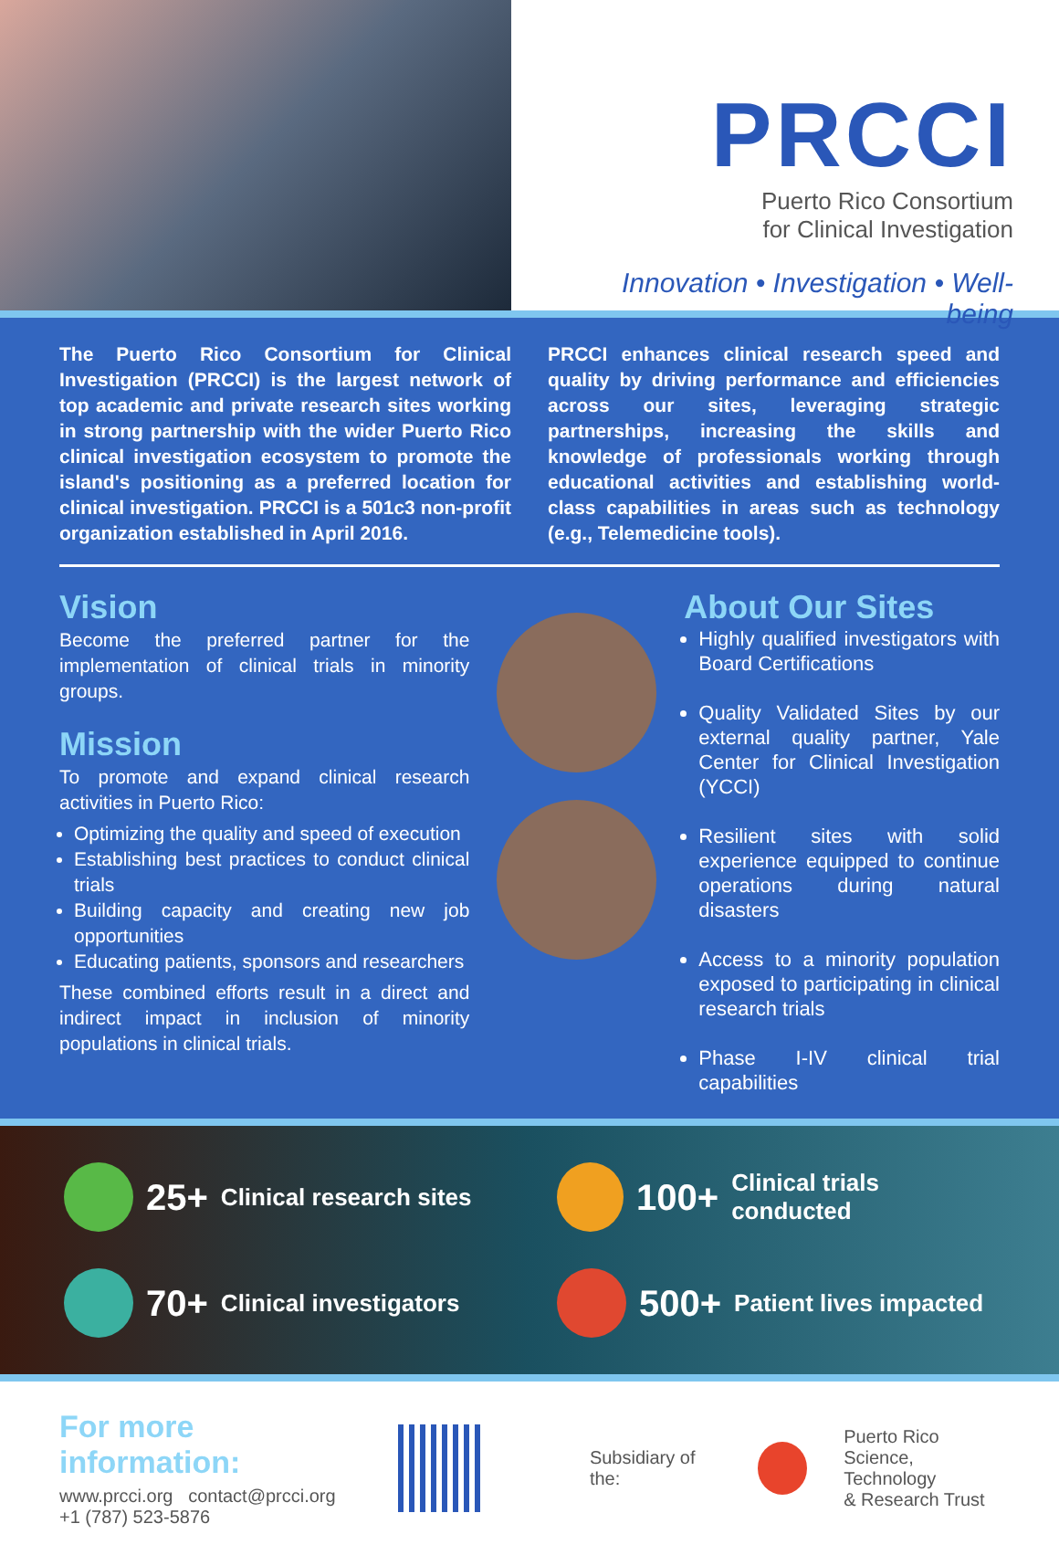PRCCI
Puerto Rico Consortium
for Clinical Investigation
Innovation • Investigation • Well-being
The Puerto Rico Consortium for Clinical Investigation (PRCCI) is the largest network of top academic and private research sites working in strong partnership with the wider Puerto Rico clinical investigation ecosystem to promote the island's positioning as a preferred location for clinical investigation. PRCCI is a 501c3 non-profit organization established in April 2016.
PRCCI enhances clinical research speed and quality by driving performance and efficiencies across our sites, leveraging strategic partnerships, increasing the skills and knowledge of professionals working through educational activities and establishing world-class capabilities in areas such as technology (e.g., Telemedicine tools).
Vision
Become the preferred partner for the implementation of clinical trials in minority groups.
Mission
To promote and expand clinical research activities in Puerto Rico:
Optimizing the quality and speed of execution
Establishing best practices to conduct clinical trials
Building capacity and creating new job opportunities
Educating patients, sponsors and researchers
These combined efforts result in a direct and indirect impact in inclusion of minority populations in clinical trials.
About Our Sites
Highly qualified investigators with Board Certifications
Quality Validated Sites by our external quality partner, Yale Center for Clinical Investigation (YCCI)
Resilient sites with solid experience equipped to continue operations during natural disasters
Access to a minority population exposed to participating in clinical research trials
Phase I-IV clinical trial capabilities
25+ Clinical research sites
100+ Clinical trials conducted
70+ Clinical investigators
500+ Patient lives impacted
For more information:
www.prcci.org contact@prcci.org
+1 (787) 523-5876
Subsidiary of the:
Puerto Rico
Science, Technology
& Research Trust